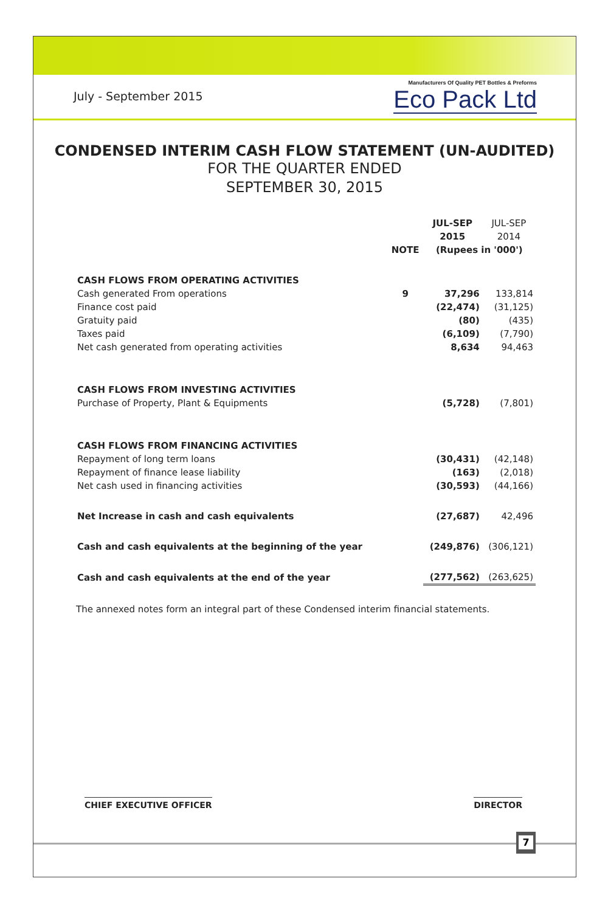July - September 2015
Manufacturers Of Quality PET Bottles & Preforms
Eco Pack Ltd
CONDENSED INTERIM CASH FLOW STATEMENT (UN-AUDITED)
FOR THE QUARTER ENDED
SEPTEMBER 30, 2015
| | | JUL-SEP | JUL-SEP |
| | | 2015 | 2014 |
| | NOTE | (Rupees in '000') | |
| CASH FLOWS FROM OPERATING ACTIVITIES | | | |
| Cash generated From operations | 9 | 37,296 | 133,814 |
| Finance cost paid | | (22,474) | (31,125) |
| Gratuity paid | | (80) | (435) |
| Taxes paid | | (6,109) | (7,790) |
| Net cash generated from operating activities | | 8,634 | 94,463 |
| CASH FLOWS FROM INVESTING ACTIVITIES | | | |
| Purchase of Property, Plant & Equipments | | (5,728) | (7,801) |
| CASH FLOWS FROM FINANCING ACTIVITIES | | | |
| Repayment of long term loans | | (30,431) | (42,148) |
| Repayment of finance lease liability | | (163) | (2,018) |
| Net cash used in financing activities | | (30,593) | (44,166) |
| Net Increase in cash and cash equivalents | | (27,687) | 42,496 |
| Cash and cash equivalents at the beginning of the year | | (249,876) | (306,121) |
| Cash and cash equivalents at the end of the year | | (277,562) | (263,625) |
The annexed notes form an integral part of these Condensed interim financial statements.
CHIEF EXECUTIVE OFFICER DIRECTOR
7